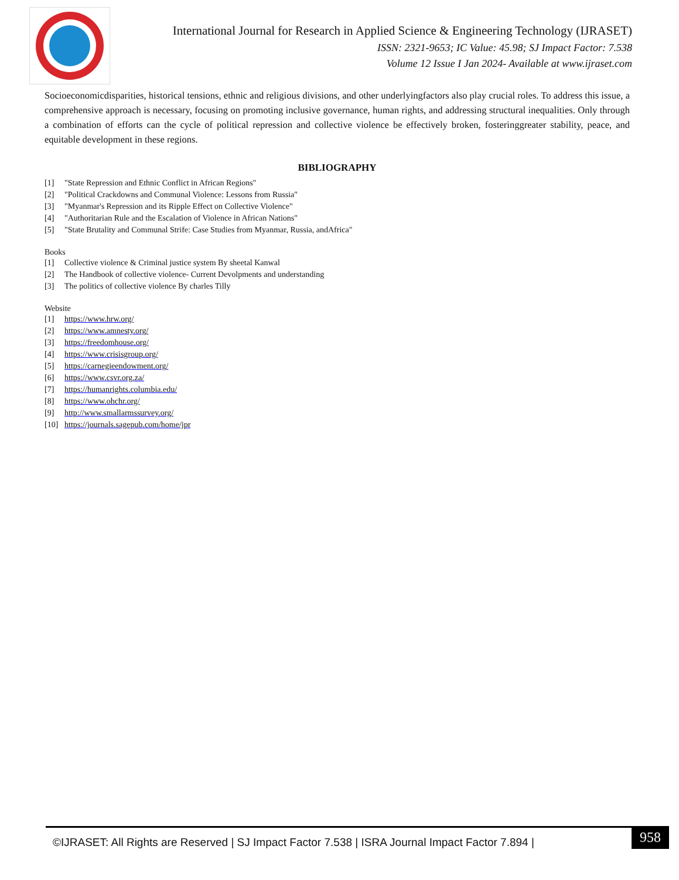International Journal for Research in Applied Science & Engineering Technology (IJRASET)
ISSN: 2321-9653; IC Value: 45.98; SJ Impact Factor: 7.538
Volume 12 Issue I Jan 2024- Available at www.ijraset.com
Socioeconomicdisparities, historical tensions, ethnic and religious divisions, and other underlyingfactors also play crucial roles. To address this issue, a comprehensive approach is necessary, focusing on promoting inclusive governance, human rights, and addressing structural inequalities. Only through a combination of efforts can the cycle of political repression and collective violence be effectively broken, fosteringgreater stability, peace, and equitable development in these regions.
BIBLIOGRAPHY
[1] "State Repression and Ethnic Conflict in African Regions"
[2] "Political Crackdowns and Communal Violence: Lessons from Russia"
[3] "Myanmar's Repression and its Ripple Effect on Collective Violence"
[4] "Authoritarian Rule and the Escalation of Violence in African Nations"
[5] "State Brutality and Communal Strife: Case Studies from Myanmar, Russia, andAfrica"
Books
[1] Collective violence & Criminal justice system By sheetal Kanwal
[2] The Handbook of collective violence- Current Devolpments and understanding
[3] The politics of collective violence By charles Tilly
Website
[1] https://www.hrw.org/
[2] https://www.amnesty.org/
[3] https://freedomhouse.org/
[4] https://www.crisisgroup.org/
[5] https://carnegieendowment.org/
[6] https://www.csvr.org.za/
[7] https://humanrights.columbia.edu/
[8] https://www.ohchr.org/
[9] http://www.smallarmssurvey.org/
[10] https://journals.sagepub.com/home/jpr
©IJRASET: All Rights are Reserved | SJ Impact Factor 7.538 | ISRA Journal Impact Factor 7.894 |
958